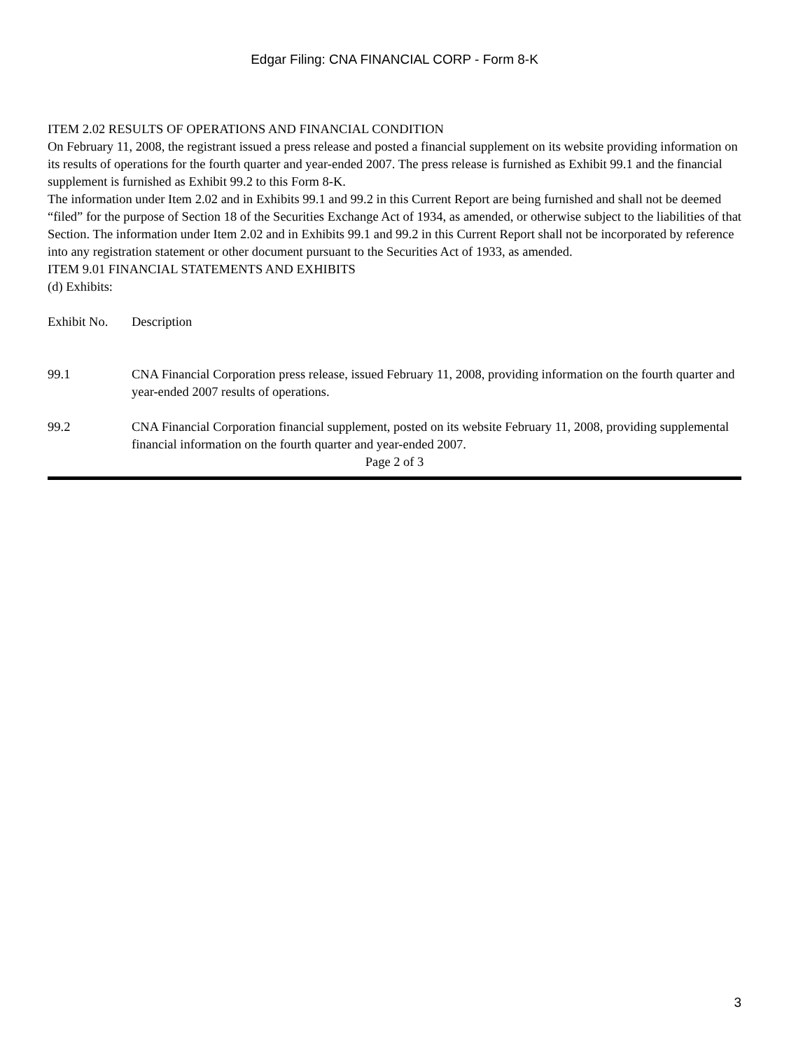Edgar Filing: CNA FINANCIAL CORP - Form 8-K
ITEM 2.02 RESULTS OF OPERATIONS AND FINANCIAL CONDITION
On February 11, 2008, the registrant issued a press release and posted a financial supplement on its website providing information on its results of operations for the fourth quarter and year-ended 2007. The press release is furnished as Exhibit 99.1 and the financial supplement is furnished as Exhibit 99.2 to this Form 8-K.
The information under Item 2.02 and in Exhibits 99.1 and 99.2 in this Current Report are being furnished and shall not be deemed “filed” for the purpose of Section 18 of the Securities Exchange Act of 1934, as amended, or otherwise subject to the liabilities of that Section. The information under Item 2.02 and in Exhibits 99.1 and 99.2 in this Current Report shall not be incorporated by reference into any registration statement or other document pursuant to the Securities Act of 1933, as amended.
ITEM 9.01 FINANCIAL STATEMENTS AND EXHIBITS
(d) Exhibits:
| Exhibit No. | Description |
| 99.1 | CNA Financial Corporation press release, issued February 11, 2008, providing information on the fourth quarter and year-ended 2007 results of operations. |
| 99.2 | CNA Financial Corporation financial supplement, posted on its website February 11, 2008, providing supplemental financial information on the fourth quarter and year-ended 2007. |
Page 2 of 3
3